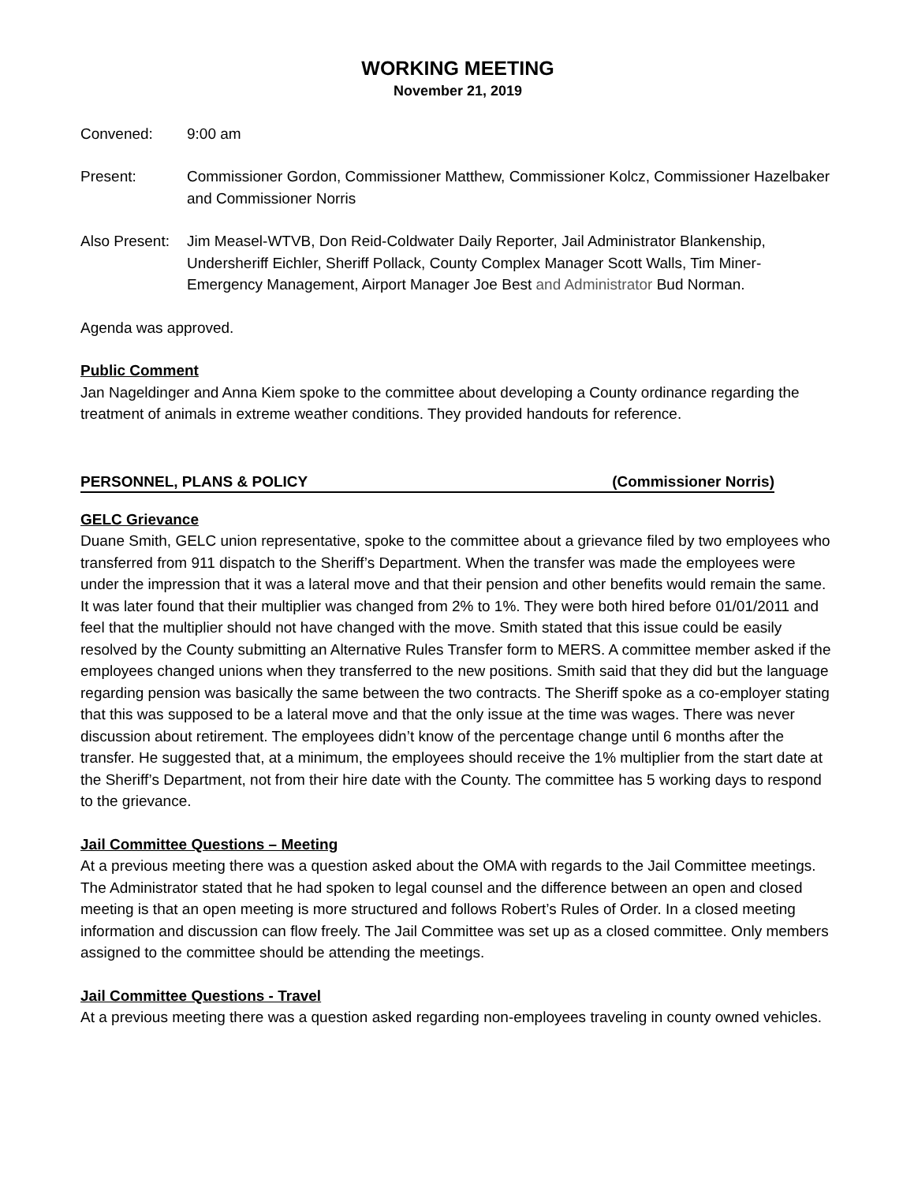WORKING MEETING
November 21, 2019
Convened: 9:00 am
Present: Commissioner Gordon, Commissioner Matthew, Commissioner Kolcz, Commissioner Hazelbaker and Commissioner Norris
Also Present:
Jim Measel-WTVB, Don Reid-Coldwater Daily Reporter, Jail Administrator Blankenship, Undersheriff Eichler, Sheriff Pollack, County Complex Manager Scott Walls, Tim Miner-Emergency Management, Airport Manager Joe Best and Administrator Bud Norman.
Agenda was approved.
Public Comment
Jan Nageldinger and Anna Kiem spoke to the committee about developing a County ordinance regarding the treatment of animals in extreme weather conditions. They provided handouts for reference.
PERSONNEL, PLANS & POLICY (Commissioner Norris)
GELC Grievance
Duane Smith, GELC union representative, spoke to the committee about a grievance filed by two employees who transferred from 911 dispatch to the Sheriff’s Department. When the transfer was made the employees were under the impression that it was a lateral move and that their pension and other benefits would remain the same. It was later found that their multiplier was changed from 2% to 1%. They were both hired before 01/01/2011 and feel that the multiplier should not have changed with the move. Smith stated that this issue could be easily resolved by the County submitting an Alternative Rules Transfer form to MERS. A committee member asked if the employees changed unions when they transferred to the new positions. Smith said that they did but the language regarding pension was basically the same between the two contracts. The Sheriff spoke as a co-employer stating that this was supposed to be a lateral move and that the only issue at the time was wages. There was never discussion about retirement. The employees didn’t know of the percentage change until 6 months after the transfer. He suggested that, at a minimum, the employees should receive the 1% multiplier from the start date at the Sheriff’s Department, not from their hire date with the County. The committee has 5 working days to respond to the grievance.
Jail Committee Questions – Meeting
At a previous meeting there was a question asked about the OMA with regards to the Jail Committee meetings. The Administrator stated that he had spoken to legal counsel and the difference between an open and closed meeting is that an open meeting is more structured and follows Robert’s Rules of Order. In a closed meeting information and discussion can flow freely. The Jail Committee was set up as a closed committee. Only members assigned to the committee should be attending the meetings.
Jail Committee Questions - Travel
At a previous meeting there was a question asked regarding non-employees traveling in county owned vehicles.